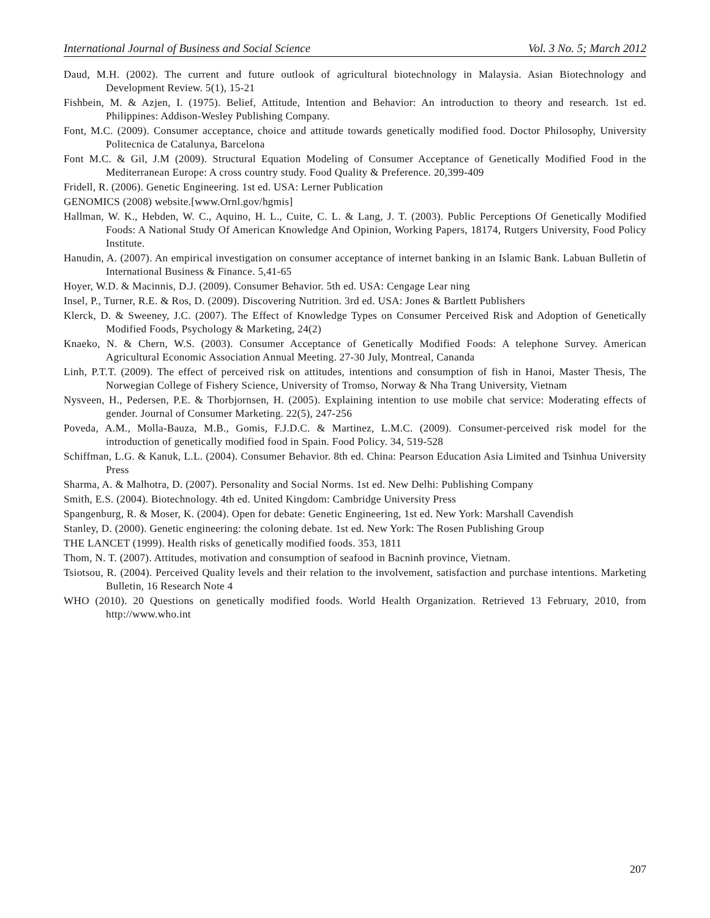International Journal of Business and Social Science Vol. 3 No. 5; March 2012
Daud, M.H. (2002). The current and future outlook of agricultural biotechnology in Malaysia. Asian Biotechnology and Development Review. 5(1), 15-21
Fishbein, M. & Azjen, I. (1975). Belief, Attitude, Intention and Behavior: An introduction to theory and research. 1st ed. Philippines: Addison-Wesley Publishing Company.
Font, M.C. (2009). Consumer acceptance, choice and attitude towards genetically modified food. Doctor Philosophy, University Politecnica de Catalunya, Barcelona
Font M.C. & Gil, J.M (2009). Structural Equation Modeling of Consumer Acceptance of Genetically Modified Food in the Mediterranean Europe: A cross country study. Food Quality & Preference. 20,399-409
Fridell, R. (2006). Genetic Engineering. 1st ed. USA: Lerner Publication
GENOMICS (2008) website.[www.Ornl.gov/hgmis]
Hallman, W. K., Hebden, W. C., Aquino, H. L., Cuite, C. L. & Lang, J. T. (2003). Public Perceptions Of Genetically Modified Foods: A National Study Of American Knowledge And Opinion, Working Papers, 18174, Rutgers University, Food Policy Institute.
Hanudin, A. (2007). An empirical investigation on consumer acceptance of internet banking in an Islamic Bank. Labuan Bulletin of International Business & Finance. 5,41-65
Hoyer, W.D. & Macinnis, D.J. (2009). Consumer Behavior. 5th ed. USA: Cengage Lear ning
Insel, P., Turner, R.E. & Ros, D. (2009). Discovering Nutrition. 3rd ed. USA: Jones & Bartlett Publishers
Klerck, D. & Sweeney, J.C. (2007). The Effect of Knowledge Types on Consumer Perceived Risk and Adoption of Genetically Modified Foods, Psychology & Marketing, 24(2)
Knaeko, N. & Chern, W.S. (2003). Consumer Acceptance of Genetically Modified Foods: A telephone Survey. American Agricultural Economic Association Annual Meeting. 27-30 July, Montreal, Cananda
Linh, P.T.T. (2009). The effect of perceived risk on attitudes, intentions and consumption of fish in Hanoi, Master Thesis, The Norwegian College of Fishery Science, University of Tromso, Norway & Nha Trang University, Vietnam
Nysveen, H., Pedersen, P.E. & Thorbjornsen, H. (2005). Explaining intention to use mobile chat service: Moderating effects of gender. Journal of Consumer Marketing. 22(5), 247-256
Poveda, A.M., Molla-Bauza, M.B., Gomis, F.J.D.C. & Martinez, L.M.C. (2009). Consumer-perceived risk model for the introduction of genetically modified food in Spain. Food Policy. 34, 519-528
Schiffman, L.G. & Kanuk, L.L. (2004). Consumer Behavior. 8th ed. China: Pearson Education Asia Limited and Tsinhua University Press
Sharma, A. & Malhotra, D. (2007). Personality and Social Norms. 1st ed. New Delhi: Publishing Company
Smith, E.S. (2004). Biotechnology. 4th ed. United Kingdom: Cambridge University Press
Spangenburg, R. & Moser, K. (2004). Open for debate: Genetic Engineering, 1st ed. New York: Marshall Cavendish
Stanley, D. (2000). Genetic engineering: the coloning debate. 1st ed. New York: The Rosen Publishing Group
THE LANCET (1999). Health risks of genetically modified foods. 353, 1811
Thom, N. T. (2007). Attitudes, motivation and consumption of seafood in Bacninh province, Vietnam.
Tsiotsou, R. (2004). Perceived Quality levels and their relation to the involvement, satisfaction and purchase intentions. Marketing Bulletin, 16 Research Note 4
WHO (2010). 20 Questions on genetically modified foods. World Health Organization. Retrieved 13 February, 2010, from http://www.who.int
207